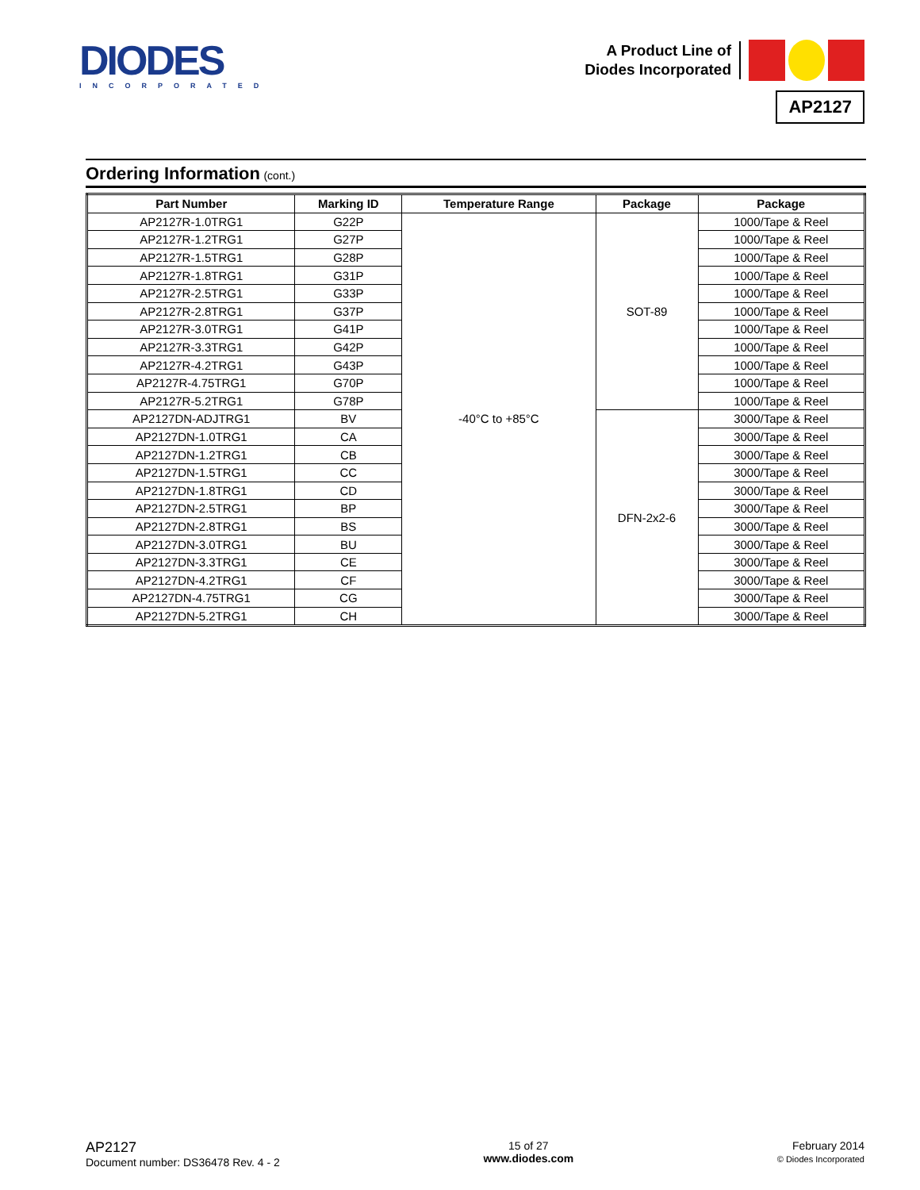DIODES
INCORPORATED
A Product Line of
Diodes Incorporated
AP2127
Ordering Information (cont.)
| Part Number | Marking ID | Temperature Range | Package | Package |
| --- | --- | --- | --- | --- |
| AP2127R-1.0TRG1 | G22P | -40°C to +85°C | SOT-89 | 1000/Tape & Reel |
| AP2127R-1.2TRG1 | G27P | | | 1000/Tape & Reel |
| AP2127R-1.5TRG1 | G28P | | | 1000/Tape & Reel |
| AP2127R-1.8TRG1 | G31P | | | 1000/Tape & Reel |
| AP2127R-2.5TRG1 | G33P | | | 1000/Tape & Reel |
| AP2127R-2.8TRG1 | G37P | | | 1000/Tape & Reel |
| AP2127R-3.0TRG1 | G41P | | | 1000/Tape & Reel |
| AP2127R-3.3TRG1 | G42P | | | 1000/Tape & Reel |
| AP2127R-4.2TRG1 | G43P | | | 1000/Tape & Reel |
| AP2127R-4.75TRG1 | G70P | | | 1000/Tape & Reel |
| AP2127R-5.2TRG1 | G78P | | | 1000/Tape & Reel |
| AP2127DN-ADJTRG1 | BV | | DFN-2x2-6 | 3000/Tape & Reel |
| AP2127DN-1.0TRG1 | CA | | | 3000/Tape & Reel |
| AP2127DN-1.2TRG1 | CB | | | 3000/Tape & Reel |
| AP2127DN-1.5TRG1 | CC | | | 3000/Tape & Reel |
| AP2127DN-1.8TRG1 | CD | | | 3000/Tape & Reel |
| AP2127DN-2.5TRG1 | BP | | | 3000/Tape & Reel |
| AP2127DN-2.8TRG1 | BS | | | 3000/Tape & Reel |
| AP2127DN-3.0TRG1 | BU | | | 3000/Tape & Reel |
| AP2127DN-3.3TRG1 | CE | | | 3000/Tape & Reel |
| AP2127DN-4.2TRG1 | CF | | | 3000/Tape & Reel |
| AP2127DN-4.75TRG1 | CG | | | 3000/Tape & Reel |
| AP2127DN-5.2TRG1 | CH | | | 3000/Tape & Reel |
AP2127
Document number: DS36478 Rev. 4 - 2
15 of 27
www.diodes.com
February 2014
© Diodes Incorporated